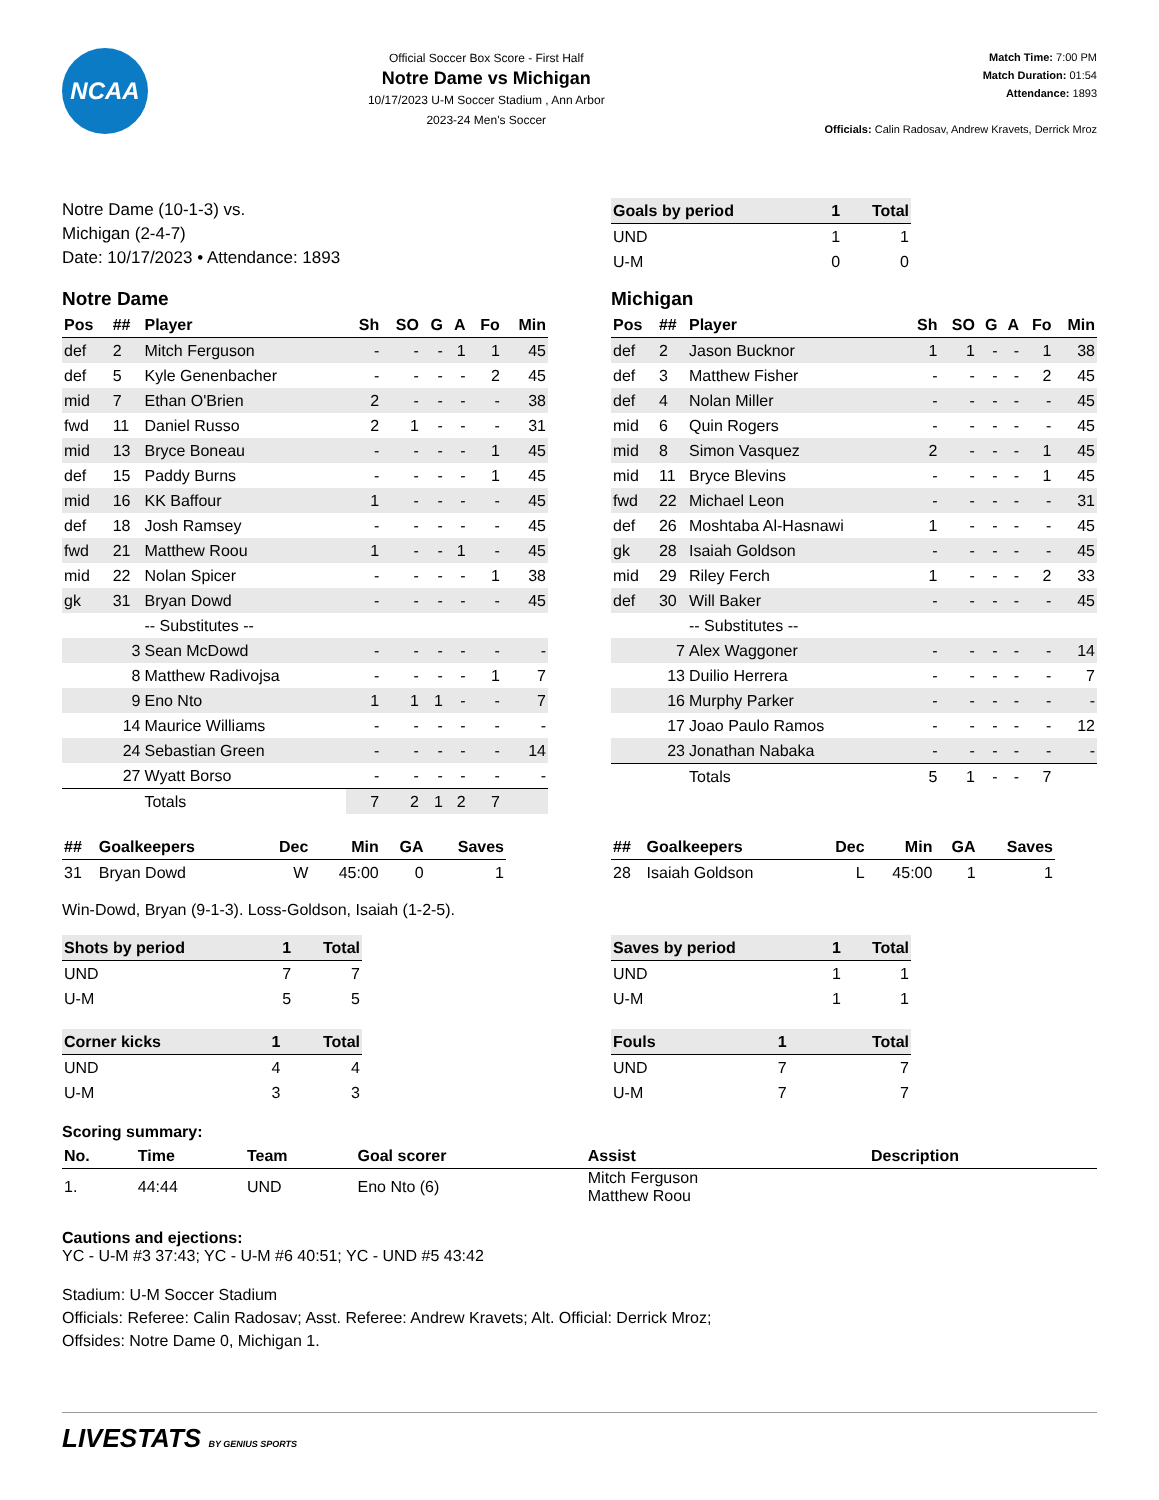NCAA
Official Soccer Box Score - First Half
Notre Dame vs Michigan
10/17/2023 U-M Soccer Stadium , Ann Arbor
2023-24 Men's Soccer
Match Time: 7:00 PM
Match Duration: 01:54
Attendance: 1893
Officials: Calin Radosav, Andrew Kravets, Derrick Mroz
Notre Dame (10-1-3) vs.
Michigan (2-4-7)
Date: 10/17/2023 • Attendance: 1893
| Goals by period | 1 | Total |
| --- | --- | --- |
| UND | 1 | 1 |
| U-M | 0 | 0 |
Notre Dame
| Pos | ## | Player | Sh | SO | G | A | Fo | Min |
| --- | --- | --- | --- | --- | --- | --- | --- | --- |
| def | 2 | Mitch Ferguson | - | - | - | 1 | 1 | 45 |
| def | 5 | Kyle Genenbacher | - | - | - | - | 2 | 45 |
| mid | 7 | Ethan O'Brien | 2 | - | - | - | - | 38 |
| fwd | 11 | Daniel Russo | 2 | 1 | - | - | - | 31 |
| mid | 13 | Bryce Boneau | - | - | - | - | 1 | 45 |
| def | 15 | Paddy Burns | - | - | - | - | 1 | 45 |
| mid | 16 | KK Baffour | 1 | - | - | - | - | 45 |
| def | 18 | Josh Ramsey | - | - | - | - | - | 45 |
| fwd | 21 | Matthew Roou | 1 | - | - | 1 | - | 45 |
| mid | 22 | Nolan Spicer | - | - | - | - | 1 | 38 |
| gk | 31 | Bryan Dowd | - | - | - | - | - | 45 |
| | | -- Substitutes -- | | | | | | |
| | 3 | Sean McDowd | - | - | - | - | - | - |
| | 8 | Matthew Radivojsa | - | - | - | - | 1 | 7 |
| | 9 | Eno Nto | 1 | 1 | 1 | - | - | 7 |
| | 14 | Maurice Williams | - | - | - | - | - | - |
| | 24 | Sebastian Green | - | - | - | - | - | 14 |
| | 27 | Wyatt Borso | - | - | - | - | - | - |
| | | Totals | 7 | 2 | 1 | 2 | 7 | |
Michigan
| Pos | ## | Player | Sh | SO | G | A | Fo | Min |
| --- | --- | --- | --- | --- | --- | --- | --- | --- |
| def | 2 | Jason Bucknor | 1 | 1 | - | - | 1 | 38 |
| def | 3 | Matthew Fisher | - | - | - | - | 2 | 45 |
| def | 4 | Nolan Miller | - | - | - | - | - | 45 |
| mid | 6 | Quin Rogers | - | - | - | - | - | 45 |
| mid | 8 | Simon Vasquez | 2 | - | - | - | 1 | 45 |
| mid | 11 | Bryce Blevins | - | - | - | - | 1 | 45 |
| fwd | 22 | Michael Leon | - | - | - | - | - | 31 |
| def | 26 | Moshtaba Al-Hasnawi | 1 | - | - | - | - | 45 |
| gk | 28 | Isaiah Goldson | - | - | - | - | - | 45 |
| mid | 29 | Riley Ferch | 1 | - | - | - | 2 | 33 |
| def | 30 | Will Baker | - | - | - | - | - | 45 |
| | | -- Substitutes -- | | | | | | |
| | 7 | Alex Waggoner | - | - | - | - | - | 14 |
| | 13 | Duilio Herrera | - | - | - | - | - | 7 |
| | 16 | Murphy Parker | - | - | - | - | - | - |
| | 17 | Joao Paulo Ramos | - | - | - | - | - | 12 |
| | 23 | Jonathan Nabaka | - | - | - | - | - | - |
| | | Totals | 5 | 1 | - | - | 7 | |
| ## | Goalkeepers | Dec | Min | GA | Saves |
| --- | --- | --- | --- | --- | --- |
| 31 | Bryan Dowd | W | 45:00 | 0 | 1 |
| ## | Goalkeepers | Dec | Min | GA | Saves |
| --- | --- | --- | --- | --- | --- |
| 28 | Isaiah Goldson | L | 45:00 | 1 | 1 |
Win-Dowd, Bryan (9-1-3). Loss-Goldson, Isaiah (1-2-5).
| Shots by period | 1 | Total |
| --- | --- | --- |
| UND | 7 | 7 |
| U-M | 5 | 5 |
| Saves by period | 1 | Total |
| --- | --- | --- |
| UND | 1 | 1 |
| U-M | 1 | 1 |
| Corner kicks | 1 | Total |
| --- | --- | --- |
| UND | 4 | 4 |
| U-M | 3 | 3 |
| Fouls | 1 | Total |
| --- | --- | --- |
| UND | 7 | 7 |
| U-M | 7 | 7 |
Scoring summary:
| No. | Time | Team | Goal scorer | Assist | Description |
| --- | --- | --- | --- | --- | --- |
| 1. | 44:44 | UND | Eno Nto (6) | Mitch Ferguson Matthew Roou | |
Cautions and ejections:
YC - U-M #3 37:43; YC - U-M #6 40:51; YC - UND #5 43:42
Stadium: U-M Soccer Stadium
Officials: Referee: Calin Radosav; Asst. Referee: Andrew Kravets; Alt. Official: Derrick Mroz;
Offsides: Notre Dame 0, Michigan 1.
LIVESTATS BY GENIUS SPORTS